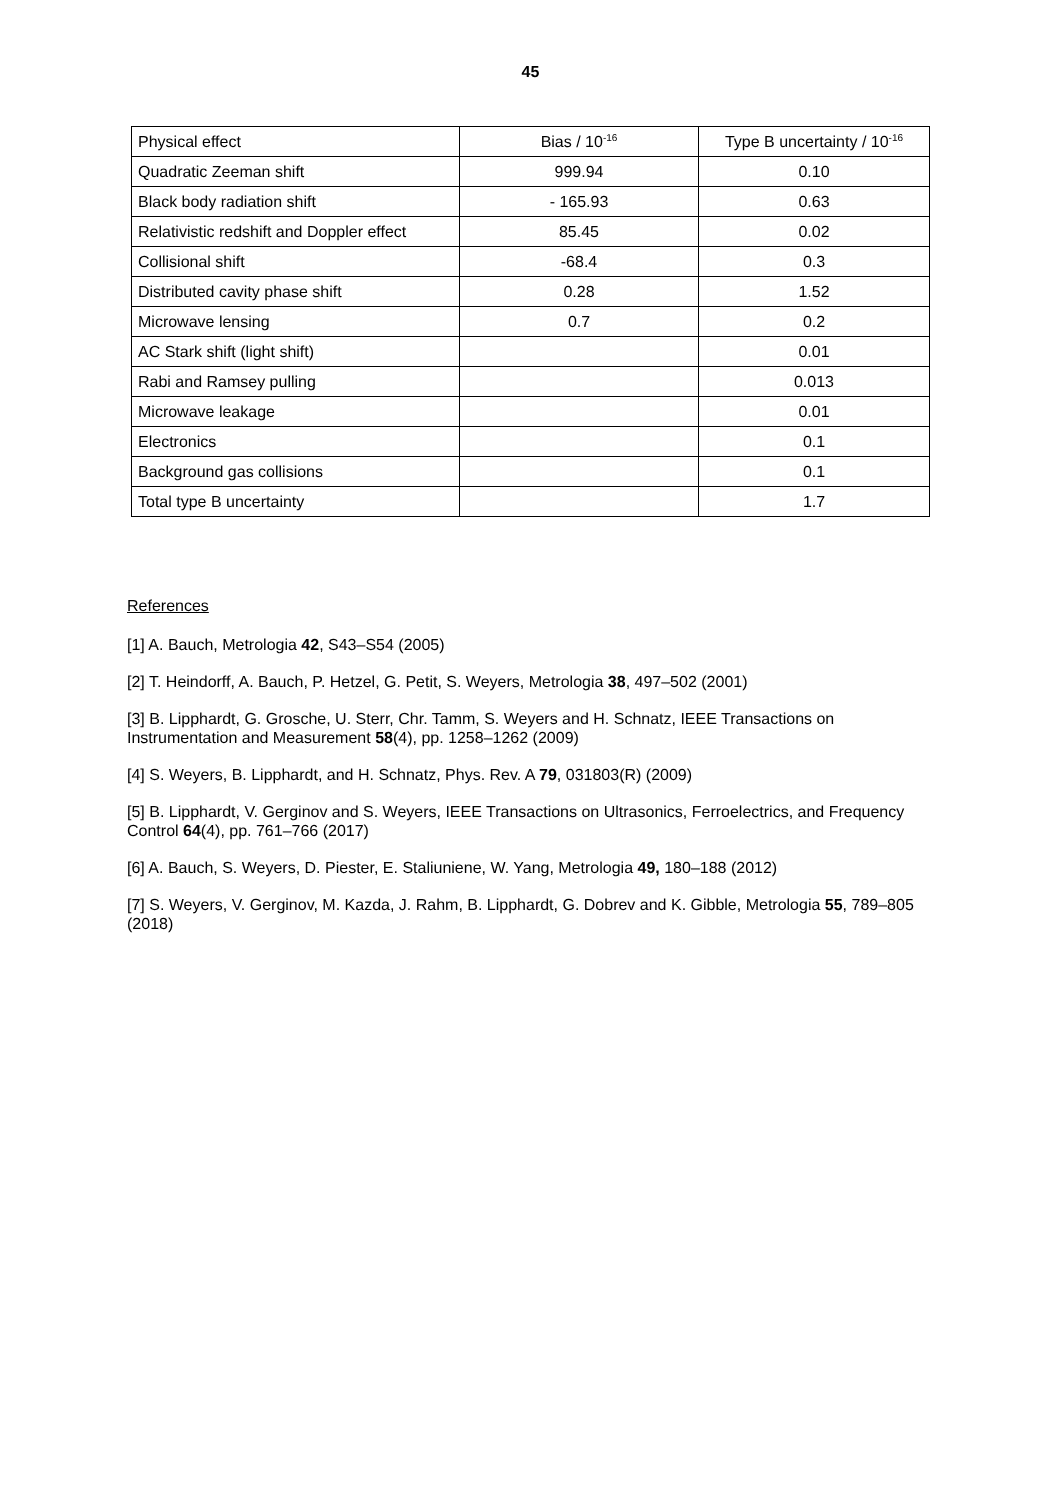45
| Physical effect | Bias / 10<sup>-16</sup> | Type B uncertainty / 10<sup>-16</sup> |
| --- | --- | --- |
| Quadratic Zeeman shift | 999.94 | 0.10 |
| Black body radiation shift | - 165.93 | 0.63 |
| Relativistic redshift and Doppler effect | 85.45 | 0.02 |
| Collisional shift | -68.4 | 0.3 |
| Distributed cavity phase shift | 0.28 | 1.52 |
| Microwave lensing | 0.7 | 0.2 |
| AC Stark shift (light shift) | | 0.01 |
| Rabi and Ramsey pulling | | 0.013 |
| Microwave leakage | | 0.01 |
| Electronics | | 0.1 |
| Background gas collisions | | 0.1 |
| Total type B uncertainty | | 1.7 |
References
[1] A. Bauch, Metrologia 42, S43–S54 (2005)
[2] T. Heindorff, A. Bauch, P. Hetzel, G. Petit, S. Weyers, Metrologia 38, 497–502 (2001)
[3] B. Lipphardt, G. Grosche, U. Sterr, Chr. Tamm, S. Weyers and H. Schnatz, IEEE Transactions on Instrumentation and Measurement 58(4), pp. 1258–1262 (2009)
[4] S. Weyers, B. Lipphardt, and H. Schnatz, Phys. Rev. A 79, 031803(R) (2009)
[5] B. Lipphardt, V. Gerginov and S. Weyers, IEEE Transactions on Ultrasonics, Ferroelectrics, and Frequency Control 64(4), pp. 761–766 (2017)
[6] A. Bauch, S. Weyers, D. Piester, E. Staliuniene, W. Yang, Metrologia 49, 180–188 (2012)
[7] S. Weyers, V. Gerginov, M. Kazda, J. Rahm, B. Lipphardt, G. Dobrev and K. Gibble, Metrologia 55, 789–805 (2018)